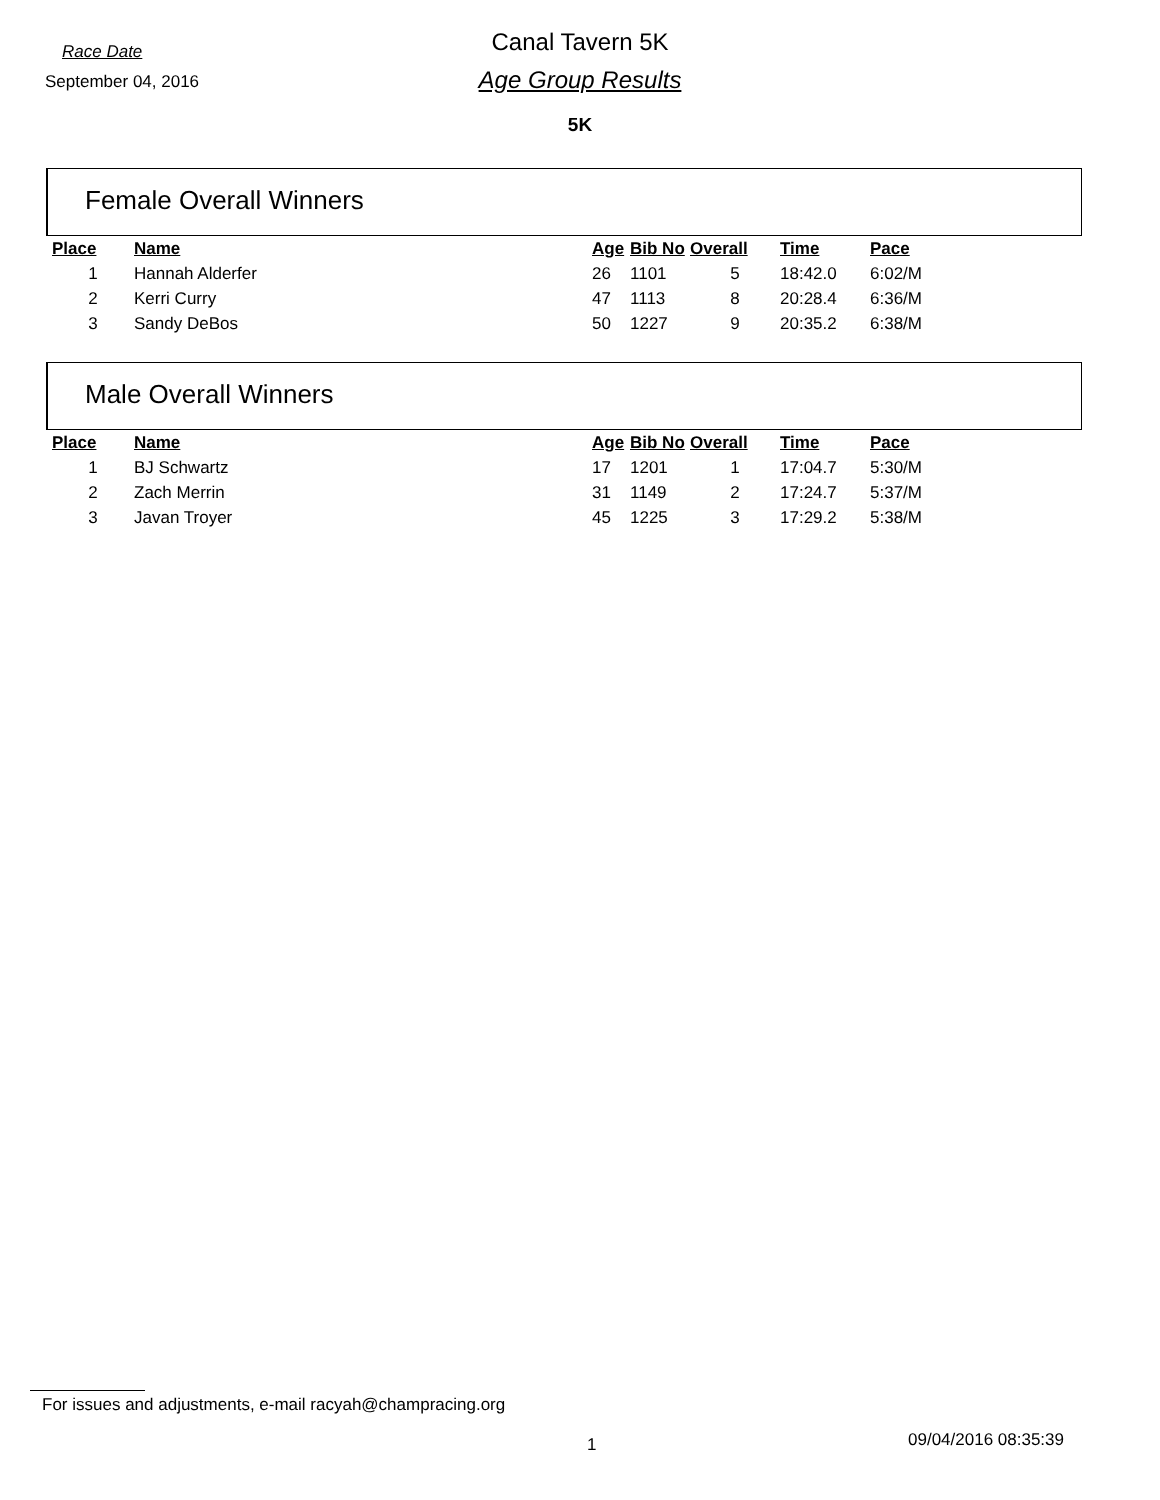Race Date
September 04, 2016
Canal Tavern 5K
Age Group Results
5K
Female Overall Winners
| Place | Name | Age | Bib No | Overall | Time | Pace |
| --- | --- | --- | --- | --- | --- | --- |
| 1 | Hannah Alderfer | 26 | 1101 | 5 | 18:42.0 | 6:02/M |
| 2 | Kerri Curry | 47 | 1113 | 8 | 20:28.4 | 6:36/M |
| 3 | Sandy DeBos | 50 | 1227 | 9 | 20:35.2 | 6:38/M |
Male Overall Winners
| Place | Name | Age | Bib No | Overall | Time | Pace |
| --- | --- | --- | --- | --- | --- | --- |
| 1 | BJ Schwartz | 17 | 1201 | 1 | 17:04.7 | 5:30/M |
| 2 | Zach Merrin | 31 | 1149 | 2 | 17:24.7 | 5:37/M |
| 3 | Javan Troyer | 45 | 1225 | 3 | 17:29.2 | 5:38/M |
For issues and adjustments, e-mail racyah@champracing.org
1 09/04/2016 08:35:39